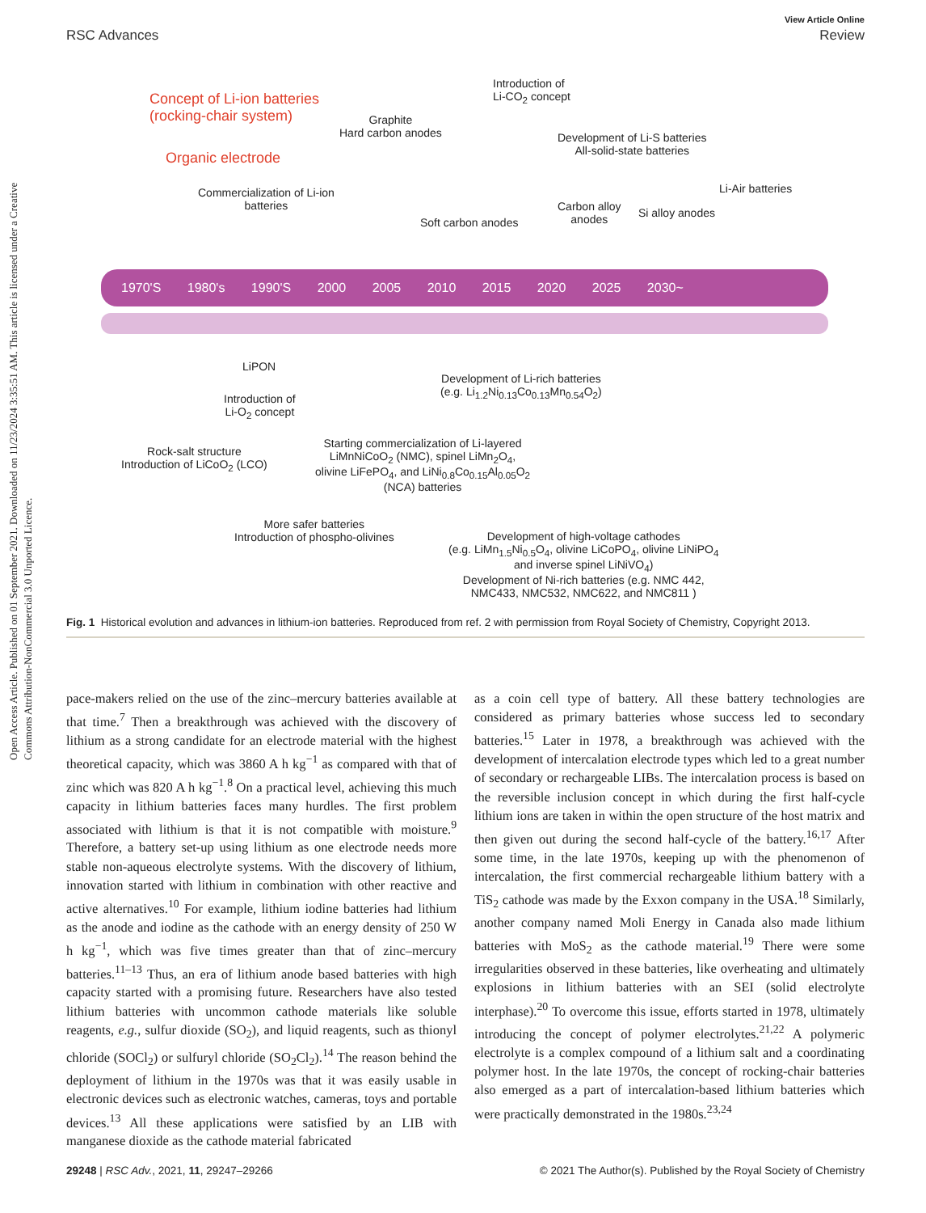Open Access Article. Published on 01 September 2021. Downloaded on 11/23/2024 3:35:51 AM. This article is licensed under a Creative Commons Attribution-NonCommercial 3.0 Unported Licence.
View Article Online
RSC Advances Review
Concept of Li-ion batteries
(rocking-chair system)
Organic electrode
Commercialization of Li-ion
batteries
Graphite
Hard carbon anodes
Introduction of
Li-CO<sub>2</sub> concept
Development of Li-S batteries
All-solid-state batteries
Soft carbon anodes
Carbon alloy
anodes
Si alloy anodes
Li-Air batteries
1970'S 1980's 1990'S 2000 2005 2010 2015 2020 2025 2030~
LiPON
Introduction of
Li-O<sub>2</sub> concept
Development of Li-rich batteries
(e.g. Li<sub>1.2</sub>Ni<sub>0.13</sub>Co<sub>0.13</sub>Mn<sub>0.54</sub>O<sub>2</sub>)
Rock-salt structure
Introduction of LiCoO<sub>2</sub> (LCO)
Starting commercialization of Li-layered
LiMnNiCoO<sub>2</sub> (NMC), spinel LiMn<sub>2</sub>O<sub>4</sub>,
olivine LiFePO<sub>4</sub>, and LiNi<sub>0.8</sub>Co<sub>0.15</sub>Al<sub>0.05</sub>O<sub>2</sub>
(NCA) batteries
More safer batteries
Introduction of phospho-olivines
Development of high-voltage cathodes
(e.g. LiMn<sub>1.5</sub>Ni<sub>0.5</sub>O<sub>4</sub>, olivine LiCoPO<sub>4</sub>, olivine LiNiPO<sub>4</sub>
and inverse spinel LiNiVO<sub>4</sub>)
Development of Ni-rich batteries (e.g. NMC 442,
NMC433, NMC532, NMC622, and NMC811 )
Fig. 1 Historical evolution and advances in lithium-ion batteries. Reproduced from ref. 2 with permission from Royal Society of Chemistry, Copyright 2013.
pace-makers relied on the use of the zinc–mercury batteries available at that time.<sup>7</sup> Then a breakthrough was achieved with the discovery of lithium as a strong candidate for an electrode material with the highest theoretical capacity, which was 3860 A h kg<sup>−1</sup> as compared with that of zinc which was 820 A h kg<sup>−1</sup>.<sup>8</sup> On a practical level, achieving this much capacity in lithium batteries faces many hurdles. The first problem associated with lithium is that it is not compatible with moisture.<sup>9</sup> Therefore, a battery set-up using lithium as one electrode needs more stable non-aqueous electrolyte systems. With the discovery of lithium, innovation started with lithium in combination with other reactive and active alternatives.<sup>10</sup> For example, lithium iodine batteries had lithium as the anode and iodine as the cathode with an energy density of 250 W h kg<sup>−1</sup>, which was five times greater than that of zinc–mercury batteries.<sup>11–13</sup> Thus, an era of lithium anode based batteries with high capacity started with a promising future. Researchers have also tested lithium batteries with uncommon cathode materials like soluble reagents, e.g., sulfur dioxide (SO<sub>2</sub>), and liquid reagents, such as thionyl chloride (SOCl<sub>2</sub>) or sulfuryl chloride (SO<sub>2</sub>Cl<sub>2</sub>).<sup>14</sup> The reason behind the deployment of lithium in the 1970s was that it was easily usable in electronic devices such as electronic watches, cameras, toys and portable devices.<sup>13</sup> All these applications were satisfied by an LIB with manganese dioxide as the cathode material fabricated
as a coin cell type of battery. All these battery technologies are considered as primary batteries whose success led to secondary batteries.<sup>15</sup> Later in 1978, a breakthrough was achieved with the development of intercalation electrode types which led to a great number of secondary or rechargeable LIBs. The intercalation process is based on the reversible inclusion concept in which during the first half-cycle lithium ions are taken in within the open structure of the host matrix and then given out during the second half-cycle of the battery.<sup>16,17</sup> After some time, in the late 1970s, keeping up with the phenomenon of intercalation, the first commercial rechargeable lithium battery with a TiS<sub>2</sub> cathode was made by the Exxon company in the USA.<sup>18</sup> Similarly, another company named Moli Energy in Canada also made lithium batteries with MoS<sub>2</sub> as the cathode material.<sup>19</sup> There were some irregularities observed in these batteries, like overheating and ultimately explosions in lithium batteries with an SEI (solid electrolyte interphase).<sup>20</sup> To overcome this issue, efforts started in 1978, ultimately introducing the concept of polymer electrolytes.<sup>21,22</sup> A polymeric electrolyte is a complex compound of a lithium salt and a coordinating polymer host. In the late 1970s, the concept of rocking-chair batteries also emerged as a part of intercalation-based lithium batteries which were practically demonstrated in the 1980s.<sup>23,24</sup>
29248 | RSC Adv., 2021, 11, 29247–29266 © 2021 The Author(s). Published by the Royal Society of Chemistry